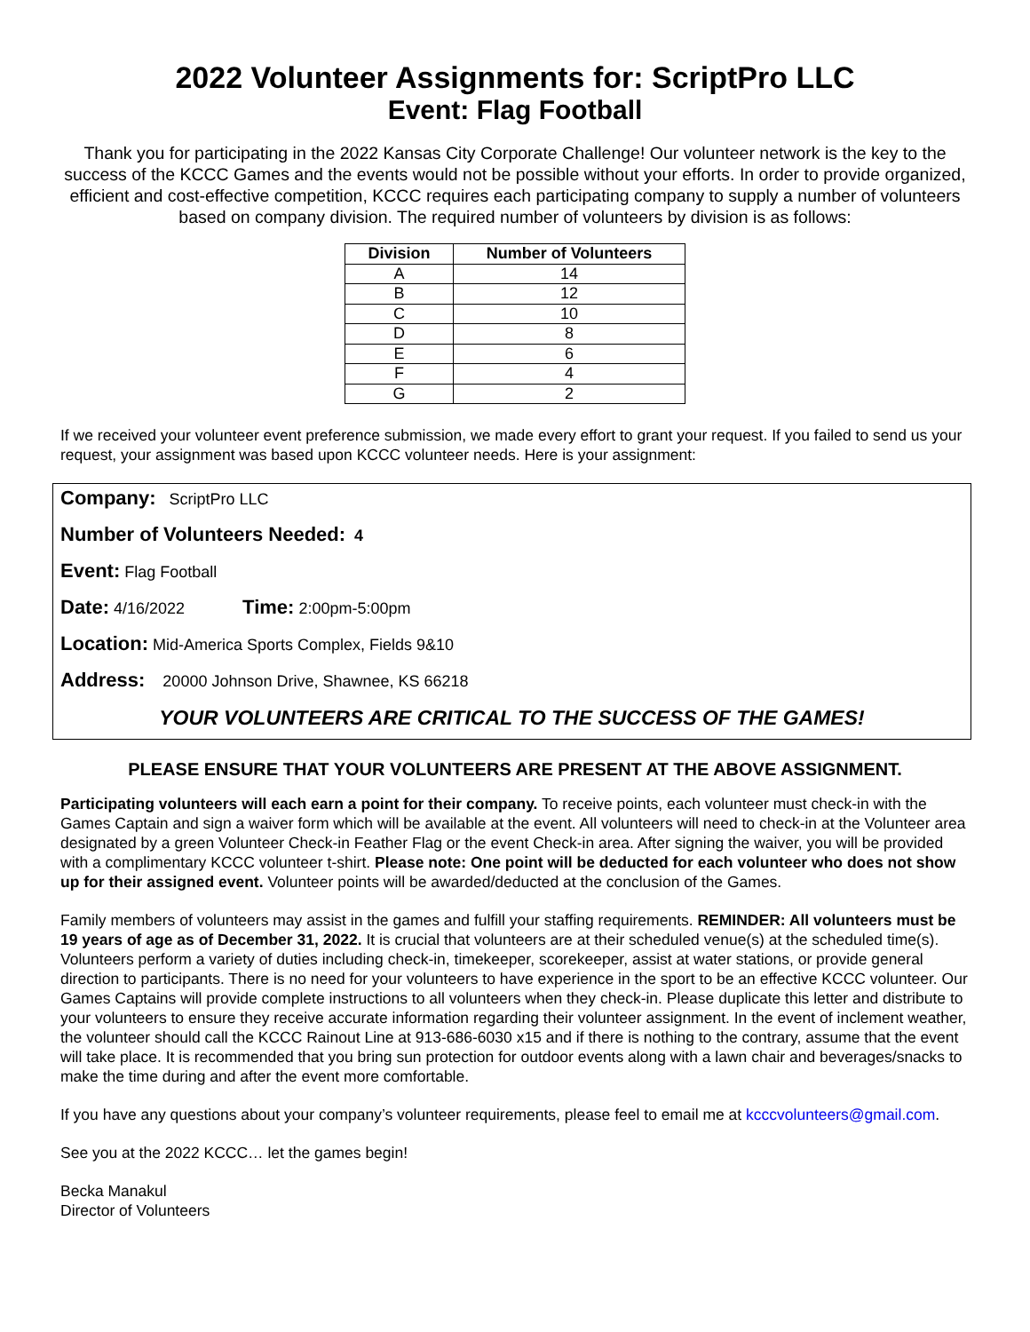2022 Volunteer Assignments for: ScriptPro LLC
Event: Flag Football
Thank you for participating in the 2022 Kansas City Corporate Challenge! Our volunteer network is the key to the success of the KCCC Games and the events would not be possible without your efforts. In order to provide organized, efficient and cost-effective competition, KCCC requires each participating company to supply a number of volunteers based on company division. The required number of volunteers by division is as follows:
| Division | Number of Volunteers |
| --- | --- |
| A | 14 |
| B | 12 |
| C | 10 |
| D | 8 |
| E | 6 |
| F | 4 |
| G | 2 |
If we received your volunteer event preference submission, we made every effort to grant your request. If you failed to send us your request, your assignment was based upon KCCC volunteer needs. Here is your assignment:
Company: ScriptPro LLC
Number of Volunteers Needed: 4
Event: Flag Football
Date: 4/16/2022 Time: 2:00pm-5:00pm
Location: Mid-America Sports Complex, Fields 9&10
Address: 20000 Johnson Drive, Shawnee, KS 66218
YOUR VOLUNTEERS ARE CRITICAL TO THE SUCCESS OF THE GAMES!
PLEASE ENSURE THAT YOUR VOLUNTEERS ARE PRESENT AT THE ABOVE ASSIGNMENT.
Participating volunteers will each earn a point for their company. To receive points, each volunteer must check-in with the Games Captain and sign a waiver form which will be available at the event. All volunteers will need to check-in at the Volunteer area designated by a green Volunteer Check-in Feather Flag or the event Check-in area. After signing the waiver, you will be provided with a complimentary KCCC volunteer t-shirt. Please note: One point will be deducted for each volunteer who does not show up for their assigned event. Volunteer points will be awarded/deducted at the conclusion of the Games.
Family members of volunteers may assist in the games and fulfill your staffing requirements. REMINDER: All volunteers must be 19 years of age as of December 31, 2022. It is crucial that volunteers are at their scheduled venue(s) at the scheduled time(s). Volunteers perform a variety of duties including check-in, timekeeper, scorekeeper, assist at water stations, or provide general direction to participants. There is no need for your volunteers to have experience in the sport to be an effective KCCC volunteer. Our Games Captains will provide complete instructions to all volunteers when they check-in. Please duplicate this letter and distribute to your volunteers to ensure they receive accurate information regarding their volunteer assignment. In the event of inclement weather, the volunteer should call the KCCC Rainout Line at 913-686-6030 x15 and if there is nothing to the contrary, assume that the event will take place. It is recommended that you bring sun protection for outdoor events along with a lawn chair and beverages/snacks to make the time during and after the event more comfortable.
If you have any questions about your company’s volunteer requirements, please feel to email me at kcccvolunteers@gmail.com.
See you at the 2022 KCCC… let the games begin!
Becka Manakul
Director of Volunteers